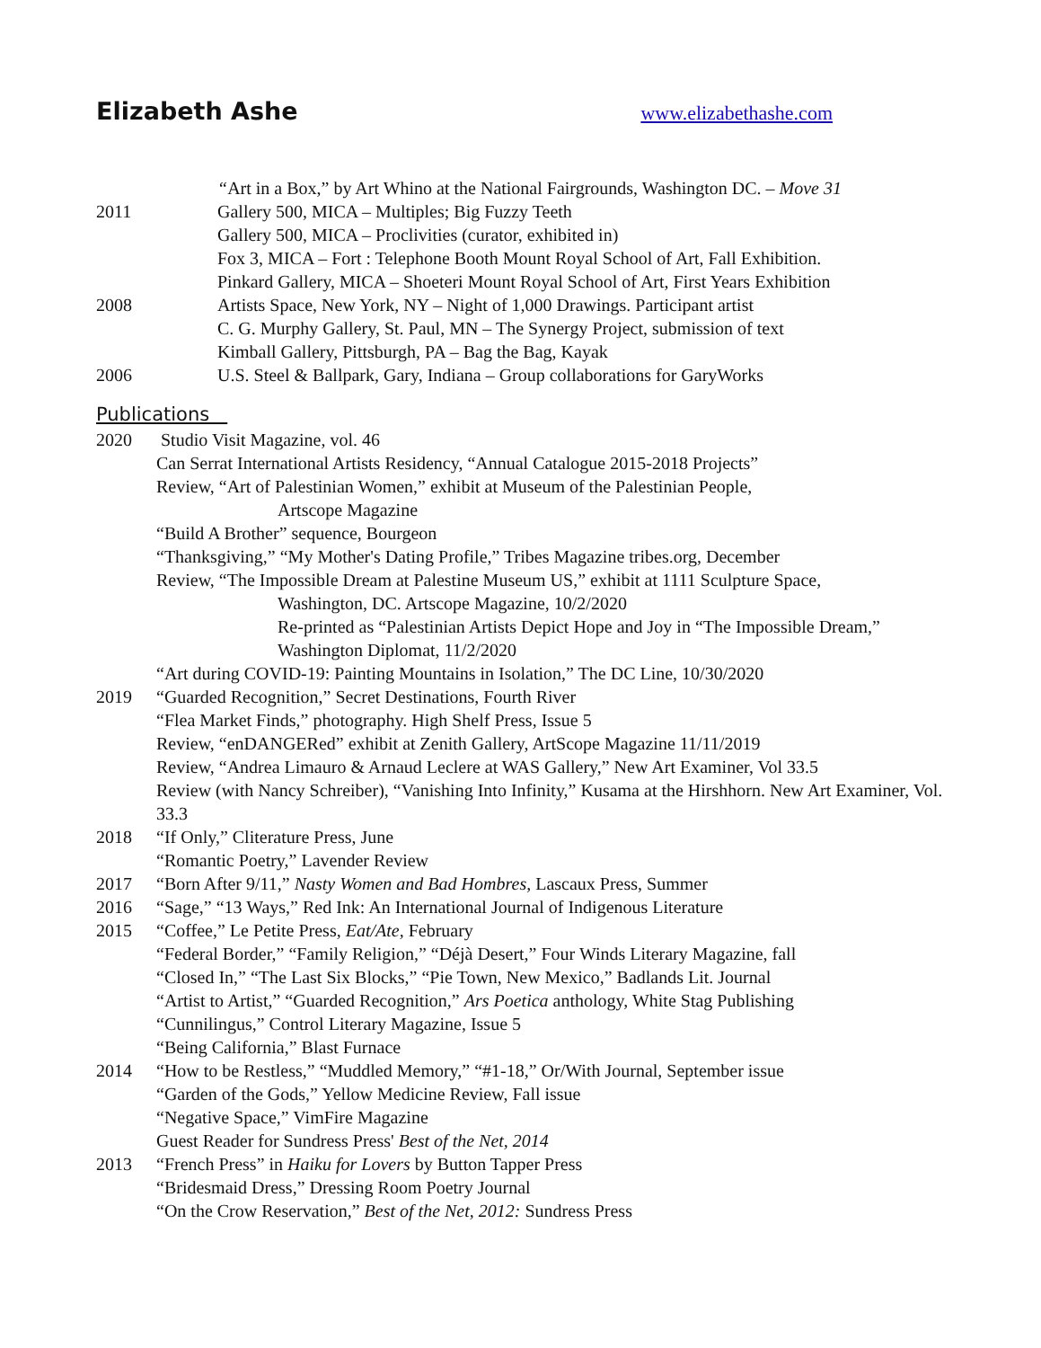Elizabeth Ashe www.elizabethashe.com
“Art in a Box,” by Art Whino at the National Fairgrounds, Washington DC. – Move 31
2011 Gallery 500, MICA – Multiples; Big Fuzzy Teeth
Gallery 500, MICA – Proclivities (curator, exhibited in)
Fox 3, MICA – Fort : Telephone Booth Mount Royal School of Art, Fall Exhibition.
Pinkard Gallery, MICA – Shoeteri Mount Royal School of Art, First Years Exhibition
2008 Artists Space, New York, NY – Night of 1,000 Drawings. Participant artist
C. G. Murphy Gallery, St. Paul, MN – The Synergy Project, submission of text
Kimball Gallery, Pittsburgh, PA – Bag the Bag, Kayak
2006 U.S. Steel & Ballpark, Gary, Indiana – Group collaborations for GaryWorks
Publications
2020 Studio Visit Magazine, vol. 46
Can Serrat International Artists Residency, “Annual Catalogue 2015-2018 Projects”
Review, “Art of Palestinian Women,” exhibit at Museum of the Palestinian People,
Artscope Magazine
“Build A Brother” sequence, Bourgeon
“Thanksgiving,” “My Mother's Dating Profile,” Tribes Magazine tribes.org, December
Review, “The Impossible Dream at Palestine Museum US,” exhibit at 1111 Sculpture Space,
Washington, DC. Artscope Magazine, 10/2/2020
Re-printed as “Palestinian Artists Depict Hope and Joy in “The Impossible Dream,”
Washington Diplomat, 11/2/2020
“Art during COVID-19: Painting Mountains in Isolation,” The DC Line, 10/30/2020
2019 “Guarded Recognition,” Secret Destinations, Fourth River
“Flea Market Finds,” photography. High Shelf Press, Issue 5
Review, “enDANGERed” exhibit at Zenith Gallery, ArtScope Magazine 11/11/2019
Review, “Andrea Limauro & Arnaud Leclere at WAS Gallery,” New Art Examiner, Vol 33.5
Review (with Nancy Schreiber), “Vanishing Into Infinity,” Kusama at the Hirshhorn. New Art Examiner, Vol. 33.3
2018 “If Only,” Cliterature Press, June
“Romantic Poetry,” Lavender Review
2017 “Born After 9/11,” Nasty Women and Bad Hombres, Lascaux Press, Summer
2016 “Sage,” “13 Ways,” Red Ink: An International Journal of Indigenous Literature
2015 “Coffee,” Le Petite Press, Eat/Ate, February
“Federal Border,” “Family Religion,” “Déjà Desert,” Four Winds Literary Magazine, fall
“Closed In,” “The Last Six Blocks,” “Pie Town, New Mexico,” Badlands Lit. Journal
“Artist to Artist,” “Guarded Recognition,” Ars Poetica anthology, White Stag Publishing
“Cunnilingus,” Control Literary Magazine, Issue 5
“Being California,” Blast Furnace
2014 “How to be Restless,” “Muddled Memory,” “#1-18,” Or/With Journal, September issue
“Garden of the Gods,” Yellow Medicine Review, Fall issue
“Negative Space,” VimFire Magazine
Guest Reader for Sundress Press' Best of the Net, 2014
2013 “French Press” in Haiku for Lovers by Button Tapper Press
“Bridesmaid Dress,” Dressing Room Poetry Journal
“On the Crow Reservation,” Best of the Net, 2012: Sundress Press